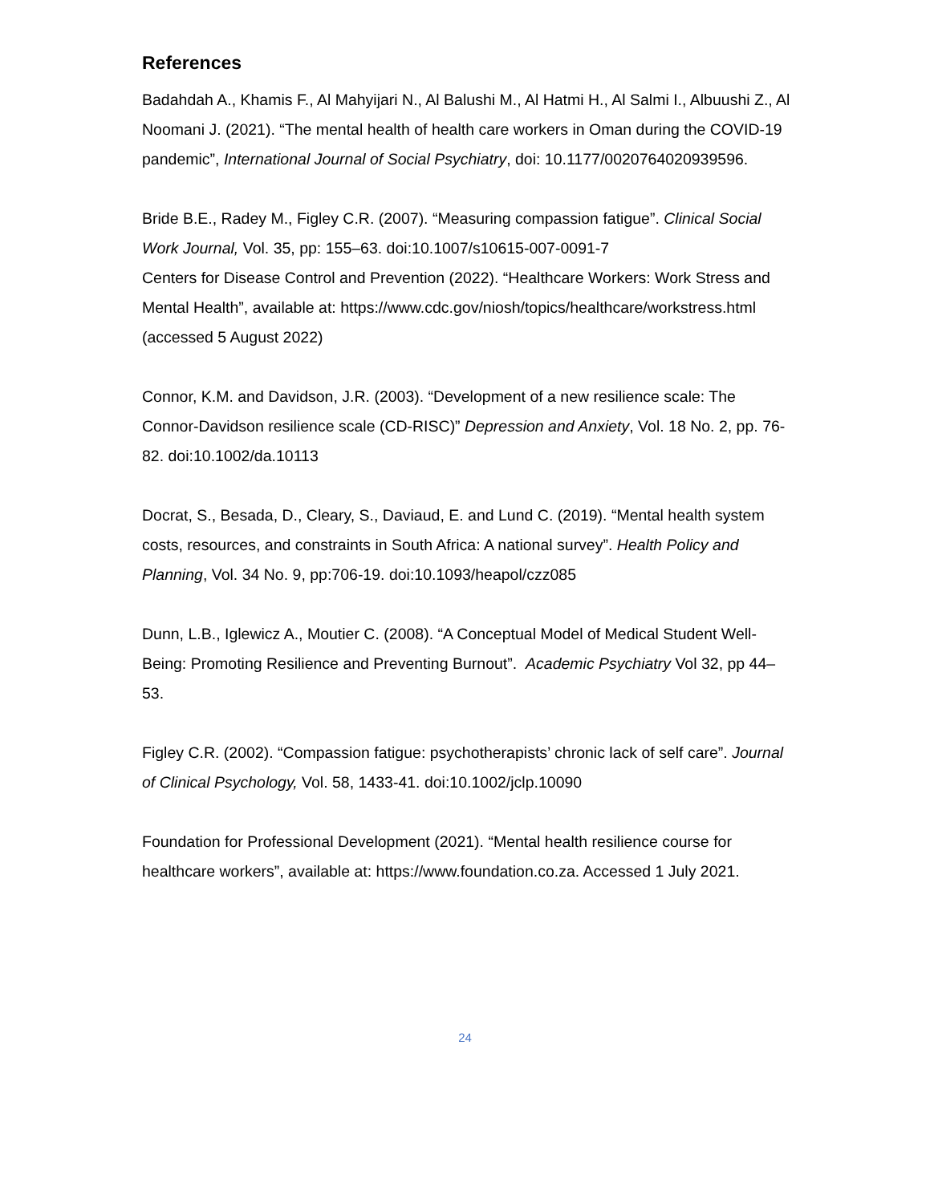References
Badahdah A., Khamis F., Al Mahyijari N., Al Balushi M., Al Hatmi H., Al Salmi I., Albuushi Z., Al Noomani J. (2021). “The mental health of health care workers in Oman during the COVID-19 pandemic”, International Journal of Social Psychiatry, doi: 10.1177/0020764020939596.
Bride B.E., Radey M., Figley C.R. (2007). “Measuring compassion fatigue”. Clinical Social Work Journal, Vol. 35, pp: 155–63. doi:10.1007/s10615-007-0091-7
Centers for Disease Control and Prevention (2022). “Healthcare Workers: Work Stress and Mental Health”, available at: https://www.cdc.gov/niosh/topics/healthcare/workstress.html (accessed 5 August 2022)
Connor, K.M. and Davidson, J.R. (2003). “Development of a new resilience scale: The Connor-Davidson resilience scale (CD-RISC)” Depression and Anxiety, Vol. 18 No. 2, pp. 76-82. doi:10.1002/da.10113
Docrat, S., Besada, D., Cleary, S., Daviaud, E. and Lund C. (2019). “Mental health system costs, resources, and constraints in South Africa: A national survey”. Health Policy and Planning, Vol. 34 No. 9, pp:706-19. doi:10.1093/heapol/czz085
Dunn, L.B., Iglewicz A., Moutier C. (2008). “A Conceptual Model of Medical Student Well-Being: Promoting Resilience and Preventing Burnout”. Academic Psychiatry Vol 32, pp 44–53.
Figley C.R. (2002). “Compassion fatigue: psychotherapists’ chronic lack of self care”. Journal of Clinical Psychology, Vol. 58, 1433-41. doi:10.1002/jclp.10090
Foundation for Professional Development (2021). “Mental health resilience course for healthcare workers”, available at: https://www.foundation.co.za. Accessed 1 July 2021.
24